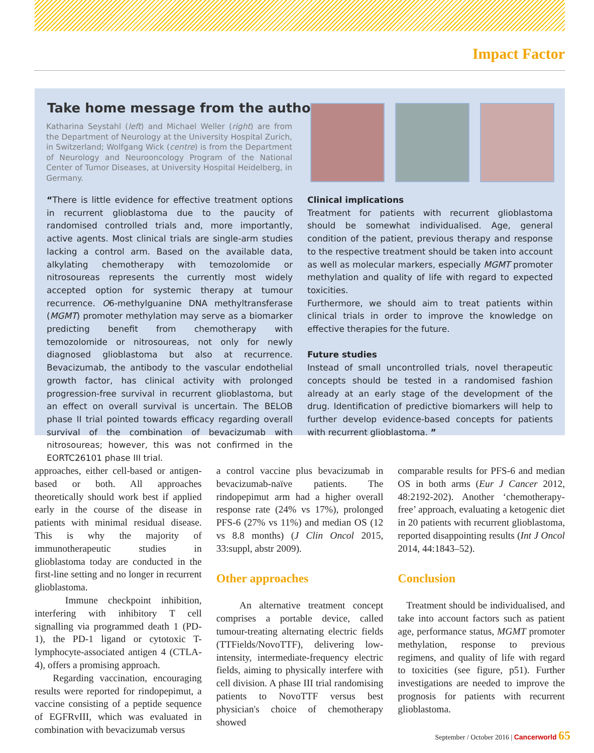Impact Factor
Take home message from the authors
Katharina Seystahl (left) and Michael Weller (right) are from the Department of Neurology at the University Hospital Zurich, in Switzerland; Wolfgang Wick (centre) is from the Department of Neurology and Neurooncology Program of the National Center of Tumor Diseases, at University Hospital Heidelberg, in Germany.
“There is little evidence for effective treatment options in recurrent glioblastoma due to the paucity of randomised controlled trials and, more importantly, active agents. Most clinical trials are single-arm studies lacking a control arm. Based on the available data, alkylating chemotherapy with temozolomide or nitrosoureas represents the currently most widely accepted option for systemic therapy at tumour recurrence. O6-methylguanine DNA methyltransferase (MGMT) promoter methylation may serve as a biomarker predicting benefit from chemotherapy with temozolomide or nitrosoureas, not only for newly diagnosed glioblastoma but also at recurrence. Bevacizumab, the antibody to the vascular endothelial growth factor, has clinical activity with prolonged progression-free survival in recurrent glioblastoma, but an effect on overall survival is uncertain. The BELOB phase II trial pointed towards efficacy regarding overall survival of the combination of bevacizumab with nitrosoureas; however, this was not confirmed in the EORTC26101 phase III trial.
Clinical implications
Treatment for patients with recurrent glioblastoma should be somewhat individualised. Age, general condition of the patient, previous therapy and response to the respective treatment should be taken into account as well as molecular markers, especially MGMT promoter methylation and quality of life with regard to expected toxicities.
Furthermore, we should aim to treat patients within clinical trials in order to improve the knowledge on effective therapies for the future.
Future studies
Instead of small uncontrolled trials, novel therapeutic concepts should be tested in a randomised fashion already at an early stage of the development of the drug. Identification of predictive biomarkers will help to further develop evidence-based concepts for patients with recurrent glioblastoma. ”
approaches, either cell-based or antigen-based or both. All approaches theoretically should work best if applied early in the course of the disease in patients with minimal residual disease. This is why the majority of immunotherapeutic studies in glioblastoma today are conducted in the first-line setting and no longer in recurrent glioblastoma.
Immune checkpoint inhibition, interfering with inhibitory T cell signalling via programmed death 1 (PD-1), the PD-1 ligand or cytotoxic T-lymphocyte-associated antigen 4 (CTLA-4), offers a promising approach.
Regarding vaccination, encouraging results were reported for rindopepimut, a vaccine consisting of a peptide sequence of EGFRvIII, which was evaluated in combination with bevacizumab versus
a control vaccine plus bevacizumab in bevacizumab-naïve patients. The rindopepimut arm had a higher overall response rate (24% vs 17%), prolonged PFS-6 (27% vs 11%) and median OS (12 vs 8.8 months) (J Clin Oncol 2015, 33:suppl, abstr 2009).
Other approaches
An alternative treatment concept comprises a portable device, called tumour-treating alternating electric fields (TTFields/NovoTTF), delivering low-intensity, intermediate-frequency electric fields, aiming to physically interfere with cell division. A phase III trial randomising patients to NovoTTF versus best physician's choice of chemotherapy showed
comparable results for PFS-6 and median OS in both arms (Eur J Cancer 2012, 48:2192-202). Another ‘chemotherapy-free’ approach, evaluating a ketogenic diet in 20 patients with recurrent glioblastoma, reported disappointing results (Int J Oncol 2014, 44:1843–52).
Conclusion
Treatment should be individualised, and take into account factors such as patient age, performance status, MGMT promoter methylation, response to previous regimens, and quality of life with regard to toxicities (see figure, p51). Further investigations are needed to improve the prognosis for patients with recurrent glioblastoma.
September / October 2016 | Cancerworld 65